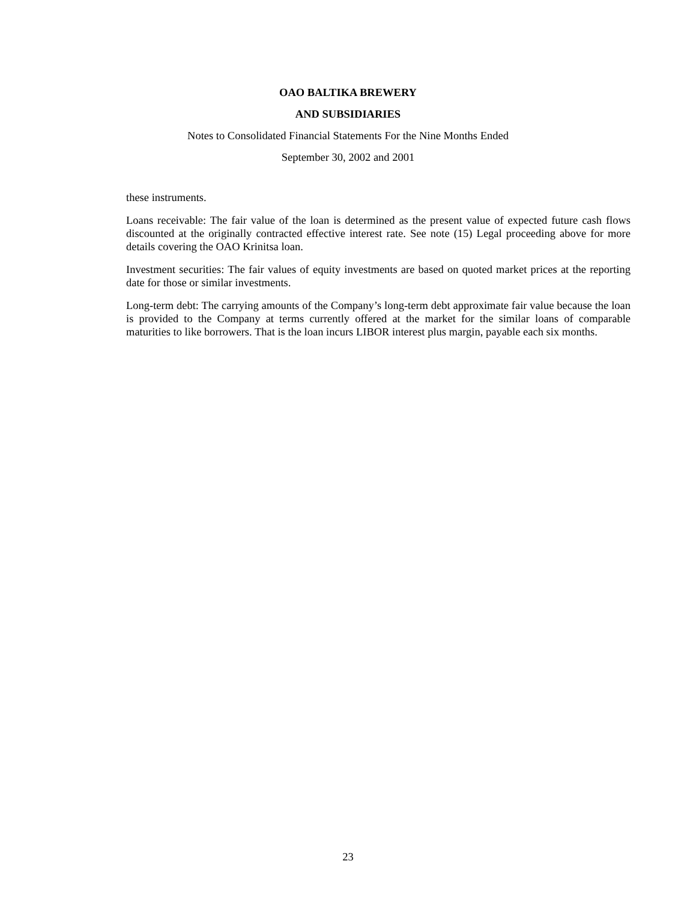OAO BALTIKA BREWERY
AND SUBSIDIARIES
Notes to Consolidated Financial Statements For the Nine Months Ended
September 30, 2002 and 2001
these instruments.
Loans receivable: The fair value of the loan is determined as the present value of expected future cash flows discounted at the originally contracted effective interest rate. See note (15) Legal proceeding above for more details covering the OAO Krinitsa loan.
Investment securities: The fair values of equity investments are based on quoted market prices at the reporting date for those or similar investments.
Long-term debt: The carrying amounts of the Company’s long-term debt approximate fair value because the loan is provided to the Company at terms currently offered at the market for the similar loans of comparable maturities to like borrowers. That is the loan incurs LIBOR interest plus margin, payable each six months.
23